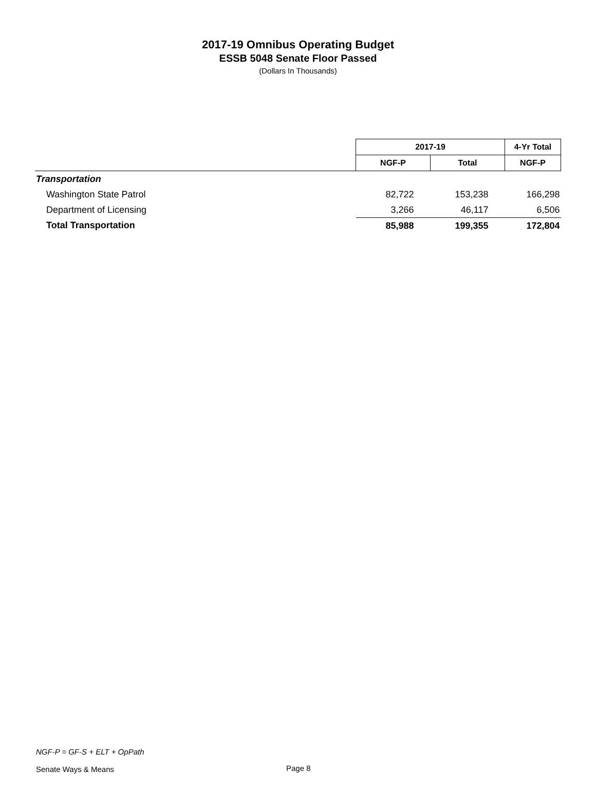2017-19 Omnibus Operating Budget
ESSB 5048 Senate Floor Passed
(Dollars In Thousands)
| | 2017-19 | | 4-Yr Total |
| --- | --- | --- | --- |
| | NGF-P | Total | NGF-P |
| Transportation | | | |
| Washington State Patrol | 82,722 | 153,238 | 166,298 |
| Department of Licensing | 3,266 | 46,117 | 6,506 |
| Total Transportation | 85,988 | 199,355 | 172,804 |
NGF-P = GF-S + ELT + OpPath
Senate Ways & Means
Page 8